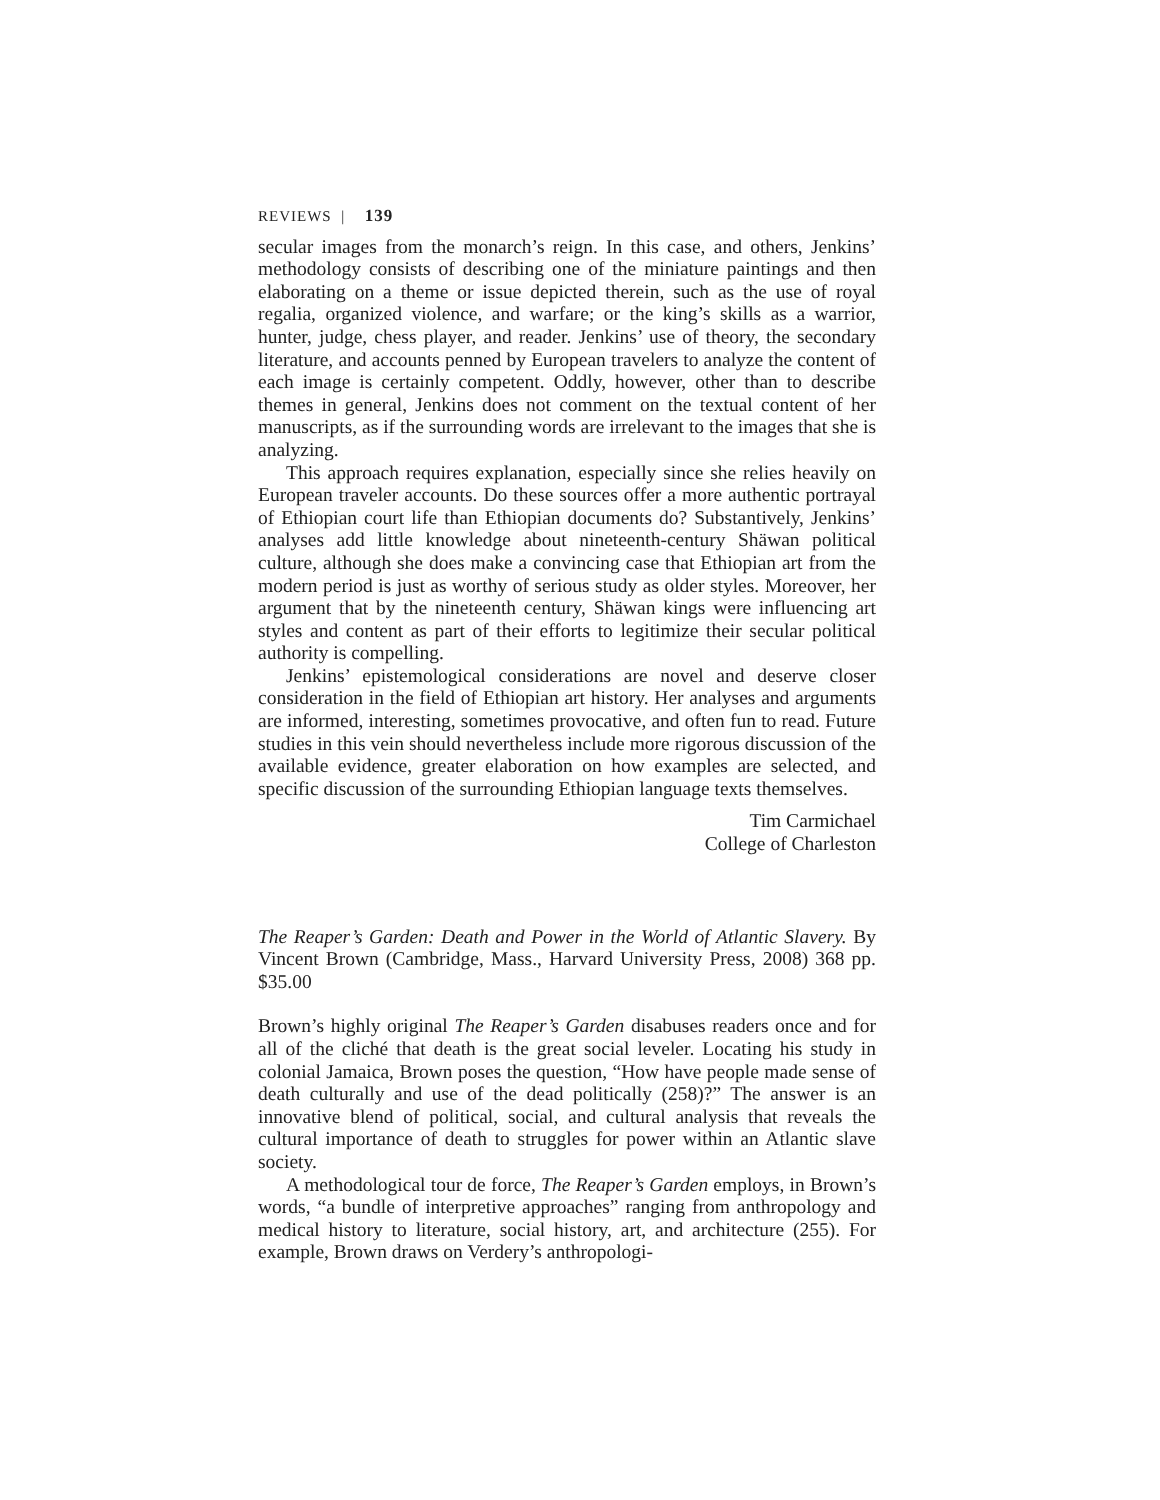REVIEWS | 139
secular images from the monarch’s reign. In this case, and others, Jenkins’ methodology consists of describing one of the miniature paintings and then elaborating on a theme or issue depicted therein, such as the use of royal regalia, organized violence, and warfare; or the king’s skills as a warrior, hunter, judge, chess player, and reader. Jenkins’ use of theory, the secondary literature, and accounts penned by European travelers to analyze the content of each image is certainly competent. Oddly, however, other than to describe themes in general, Jenkins does not comment on the textual content of her manuscripts, as if the surrounding words are irrelevant to the images that she is analyzing.
This approach requires explanation, especially since she relies heavily on European traveler accounts. Do these sources offer a more authentic portrayal of Ethiopian court life than Ethiopian documents do? Substantively, Jenkins’ analyses add little knowledge about nineteenth-century Shäwan political culture, although she does make a convincing case that Ethiopian art from the modern period is just as worthy of serious study as older styles. Moreover, her argument that by the nineteenth century, Shäwan kings were influencing art styles and content as part of their efforts to legitimize their secular political authority is compelling.
Jenkins’ epistemological considerations are novel and deserve closer consideration in the field of Ethiopian art history. Her analyses and arguments are informed, interesting, sometimes provocative, and often fun to read. Future studies in this vein should nevertheless include more rigorous discussion of the available evidence, greater elaboration on how examples are selected, and specific discussion of the surrounding Ethiopian language texts themselves.
Tim Carmichael
College of Charleston
The Reaper’s Garden: Death and Power in the World of Atlantic Slavery. By Vincent Brown (Cambridge, Mass., Harvard University Press, 2008) 368 pp. $35.00
Brown’s highly original The Reaper’s Garden disabuses readers once and for all of the cliché that death is the great social leveler. Locating his study in colonial Jamaica, Brown poses the question, “How have people made sense of death culturally and use of the dead politically (258)?” The answer is an innovative blend of political, social, and cultural analysis that reveals the cultural importance of death to struggles for power within an Atlantic slave society.
A methodological tour de force, The Reaper’s Garden employs, in Brown’s words, “a bundle of interpretive approaches” ranging from anthropology and medical history to literature, social history, art, and architecture (255). For example, Brown draws on Verdery’s anthropologi-